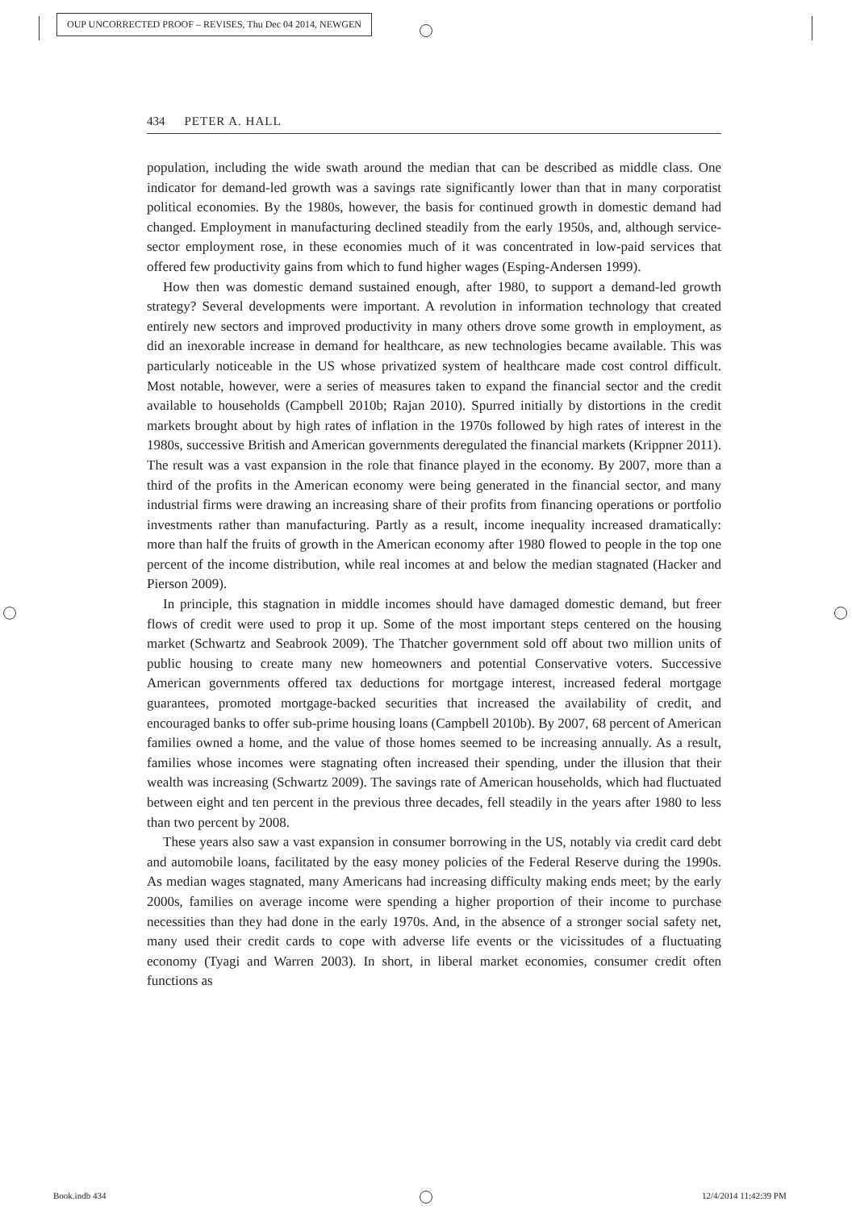OUP UNCORRECTED PROOF – REVISES, Thu Dec 04 2014, NEWGEN
434 PETER A. HALL
population, including the wide swath around the median that can be described as middle class. One indicator for demand-led growth was a savings rate significantly lower than that in many corporatist political economies. By the 1980s, however, the basis for continued growth in domestic demand had changed. Employment in manufacturing declined steadily from the early 1950s, and, although service-sector employment rose, in these economies much of it was concentrated in low-paid services that offered few productivity gains from which to fund higher wages (Esping-Andersen 1999).
How then was domestic demand sustained enough, after 1980, to support a demand-led growth strategy? Several developments were important. A revolution in information technology that created entirely new sectors and improved productivity in many others drove some growth in employment, as did an inexorable increase in demand for healthcare, as new technologies became available. This was particularly noticeable in the US whose privatized system of healthcare made cost control difficult. Most notable, however, were a series of measures taken to expand the financial sector and the credit available to households (Campbell 2010b; Rajan 2010). Spurred initially by distortions in the credit markets brought about by high rates of inflation in the 1970s followed by high rates of interest in the 1980s, successive British and American governments deregulated the financial markets (Krippner 2011). The result was a vast expansion in the role that finance played in the economy. By 2007, more than a third of the profits in the American economy were being generated in the financial sector, and many industrial firms were drawing an increasing share of their profits from financing operations or portfolio investments rather than manufacturing. Partly as a result, income inequality increased dramatically: more than half the fruits of growth in the American economy after 1980 flowed to people in the top one percent of the income distribution, while real incomes at and below the median stagnated (Hacker and Pierson 2009).
In principle, this stagnation in middle incomes should have damaged domestic demand, but freer flows of credit were used to prop it up. Some of the most important steps centered on the housing market (Schwartz and Seabrook 2009). The Thatcher government sold off about two million units of public housing to create many new homeowners and potential Conservative voters. Successive American governments offered tax deductions for mortgage interest, increased federal mortgage guarantees, promoted mortgage-backed securities that increased the availability of credit, and encouraged banks to offer sub-prime housing loans (Campbell 2010b). By 2007, 68 percent of American families owned a home, and the value of those homes seemed to be increasing annually. As a result, families whose incomes were stagnating often increased their spending, under the illusion that their wealth was increasing (Schwartz 2009). The savings rate of American households, which had fluctuated between eight and ten percent in the previous three decades, fell steadily in the years after 1980 to less than two percent by 2008.
These years also saw a vast expansion in consumer borrowing in the US, notably via credit card debt and automobile loans, facilitated by the easy money policies of the Federal Reserve during the 1990s. As median wages stagnated, many Americans had increasing difficulty making ends meet; by the early 2000s, families on average income were spending a higher proportion of their income to purchase necessities than they had done in the early 1970s. And, in the absence of a stronger social safety net, many used their credit cards to cope with adverse life events or the vicissitudes of a fluctuating economy (Tyagi and Warren 2003). In short, in liberal market economies, consumer credit often functions as
Book.indb 434 12/4/2014 11:42:39 PM